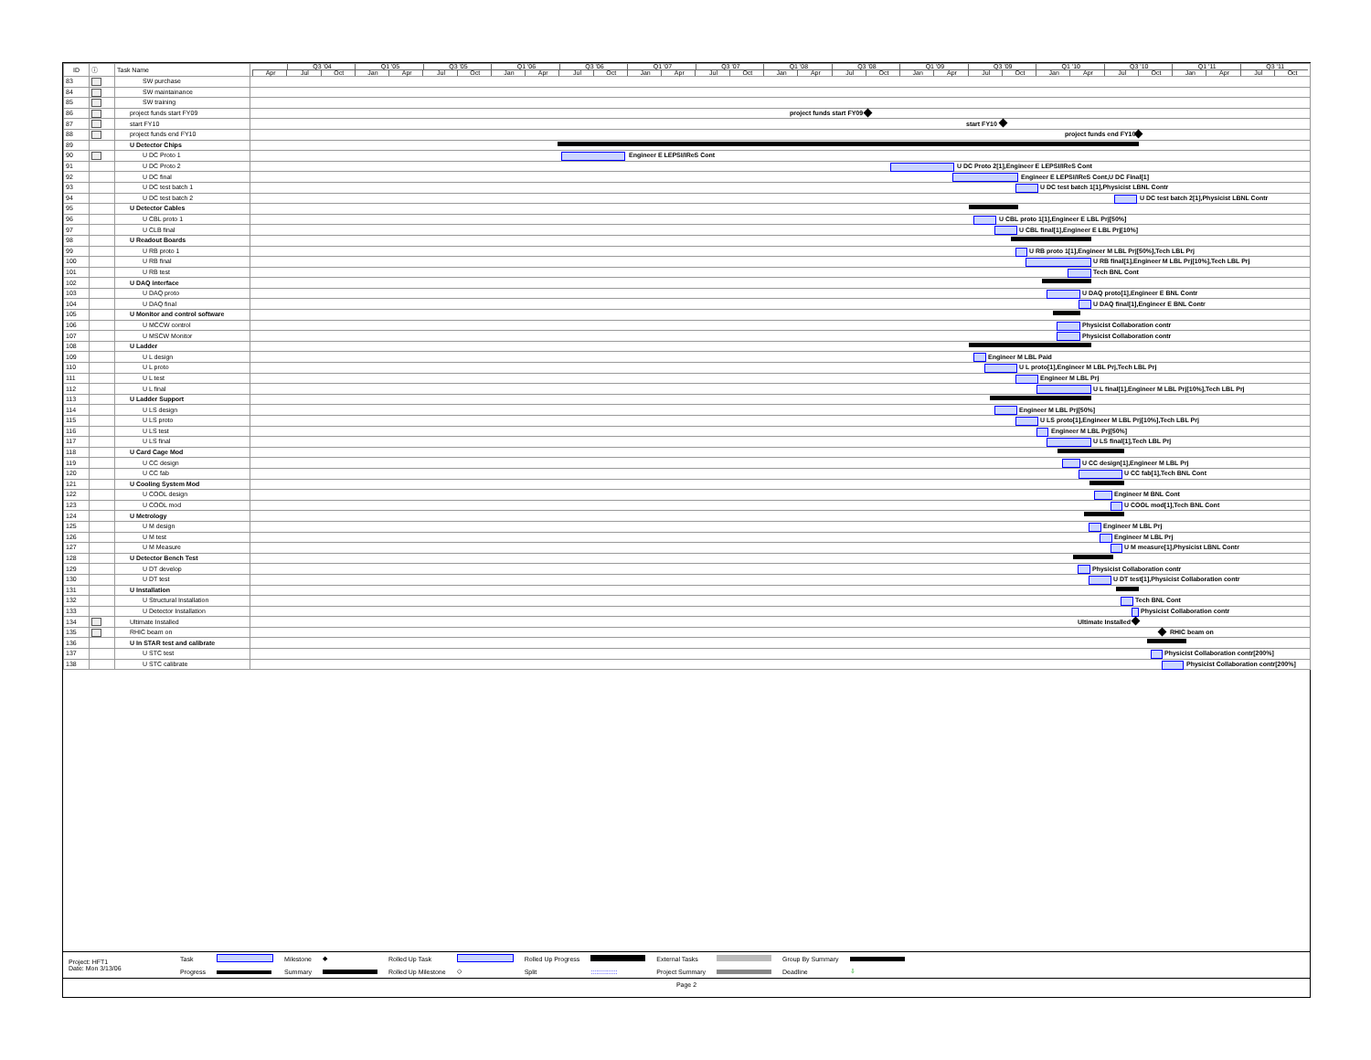| ID | ⓘ | Task Name | Q3 '04 Q1 '05 Q3 '05 Q1 '06 Q3 '06 Q1 '07 Q3 '07 Q1 '08 Q3 '08 Q1 '09 Q3 '09 Q1 '10 Q3 '10 Q1 '11 Q3 '11 Apr Jul Oct Jan Apr Jul Oct Jan Apr Jul Oct Jan Apr Jul Oct Jan Apr Jul Oct Jan Apr Jul Oct Jan Apr Jul Oct Jan Apr Jul Oct |
| 83 | | SW purchase | |
| 84 | | SW maintainance | |
| 85 | | SW training | |
| 86 | | project funds start FY09 | project funds start FY09 |
| 87 | | start FY10 | start FY10 |
| 88 | | project funds end FY10 | project funds end FY10 |
| 89 | | U Detector Chips | |
| 90 | | U DC Proto 1 | Engineer E LEPSI/IReS Cont |
| 91 | | U DC Proto 2 | U DC Proto 2[1],Engineer E LEPSI/IReS Cont |
| 92 | | U DC final | Engineer E LEPSI/IReS Cont,U DC Final[1] |
| 93 | | U DC test batch 1 | U DC test batch 1[1],Physicist LBNL Contr |
| 94 | | U DC test batch 2 | U DC test batch 2[1],Physicist LBNL Contr |
| 95 | | U Detector Cables | |
| 96 | | U CBL proto 1 | U CBL proto 1[1],Engineer E LBL Prj[50%] |
| 97 | | U CLB final | U CBL final[1],Engineer E LBL Prj[10%] |
| 98 | | U Readout Boards | |
| 99 | | U RB proto 1 | U RB proto 1[1],Engineer M LBL Prj[50%],Tech LBL Prj |
| 100 | | U RB final | U RB final[1],Engineer M LBL Prj[10%],Tech LBL Prj |
| 101 | | U RB test | Tech BNL Cont |
| 102 | | U DAQ interface | |
| 103 | | U DAQ proto | U DAQ proto[1],Engineer E BNL Contr |
| 104 | | U DAQ final | U DAQ final[1],Engineer E BNL Contr |
| 105 | | U Monitor and control software | |
| 106 | | U MCCW control | Physicist Collaboration contr |
| 107 | | U MSCW Monitor | Physicist Collaboration contr |
| 108 | | U Ladder | |
| 109 | | U L design | Engineer M LBL Paid |
| 110 | | U L proto | U L proto[1],Engineer M LBL Prj,Tech LBL Prj |
| 111 | | U L test | Engineer M LBL Prj |
| 112 | | U L final | U L final[1],Engineer M LBL Prj[10%],Tech LBL Prj |
| 113 | | U Ladder Support | |
| 114 | | U LS design | Engineer M LBL Prj[50%] |
| 115 | | U LS proto | U LS proto[1],Engineer M LBL Prj[10%],Tech LBL Prj |
| 116 | | U LS test | Engineer M LBL Prj[50%] |
| 117 | | U LS final | U LS final[1],Tech LBL Prj |
| 118 | | U Card Cage Mod | |
| 119 | | U CC design | U CC design[1],Engineer M LBL Prj |
| 120 | | U CC fab | U CC fab[1],Tech BNL Cont |
| 121 | | U Cooling System Mod | |
| 122 | | U COOL design | Engineer M BNL Cont |
| 123 | | U COOL mod | U COOL mod[1],Tech BNL Cont |
| 124 | | U Metrology | |
| 125 | | U M design | Engineer M LBL Prj |
| 126 | | U M test | Engineer M LBL Prj |
| 127 | | U M Measure | U M measure[1],Physicist LBNL Contr |
| 128 | | U Detector Bench Test | |
| 129 | | U DT develop | Physicist Collaboration contr |
| 130 | | U DT test | U DT test[1],Physicist Collaboration contr |
| 131 | | U Installation | |
| 132 | | U Structural Installation | Tech BNL Cont |
| 133 | | U Detector Installation | Physicist Collaboration contr |
| 134 | | Ultimate Installed | Ultimate Installed |
| 135 | | RHIC beam on | RHIC beam on |
| 136 | | U In STAR test and calibrate | |
| 137 | | U STC test | Physicist Collaboration contr[200%] |
| 138 | | U STC calibrate | Physicist Collaboration contr[200%] |
| Project: HFT1 Date: Mon 3/13/06 | Task | | Milestone | ◆ | Rolled Up Task | | Rolled Up Progress | | External Tasks | | Group By Summary | |
| | Progress | | Summary | | Rolled Up Milestone | ◇ | Split | ::::::::::::::: | Project Summary | | Deadline | ⇩ |
Page 2